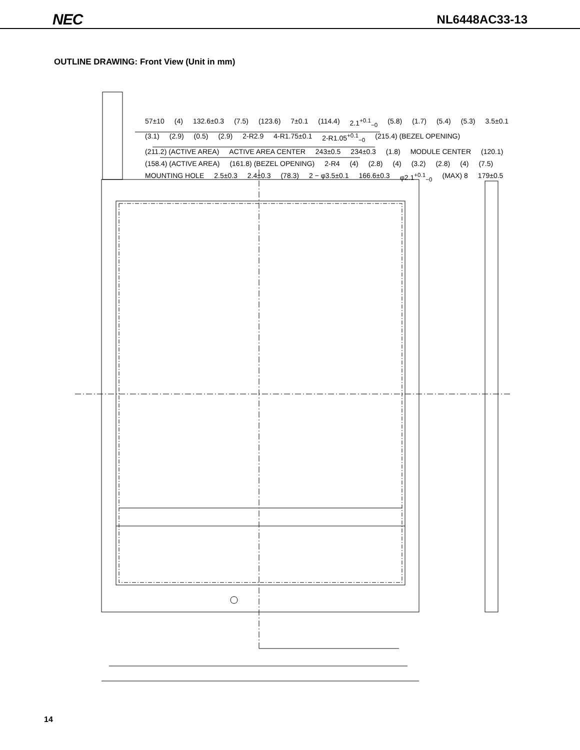NEC
NL6448AC33-13
OUTLINE DRAWING: Front View (Unit in mm)
57±10 (4) 132.6±0.3 (7.5) (123.6) 7±0.1 (114.4) 2.1<sup>+0.1</sup><sub>−0</sub> (5.8) (1.7) (5.4) (5.3) 3.5±0.1 (3.1) (2.9) (0.5) (2.9) 2-R2.9 4-R1.75±0.1 2-R1.05<sup>+0.1</sup><sub>−0</sub> (215.4) (BEZEL OPENING) (211.2) (ACTIVE AREA) ACTIVE AREA CENTER 243±0.5 234±0.3 (1.8) MODULE CENTER (120.1) (158.4) (ACTIVE AREA) (161.8) (BEZEL OPENING) 2-R4 (4) (2.8) (4) (3.2) (2.8) (4) (7.5) MOUNTING HOLE 2.5±0.3 2.4±0.3 (78.3) 2 − φ3.5±0.1 166.6±0.3 φ2.1<sup>+0.1</sup><sub>−0</sub> (MAX) 8 179±0.5
14